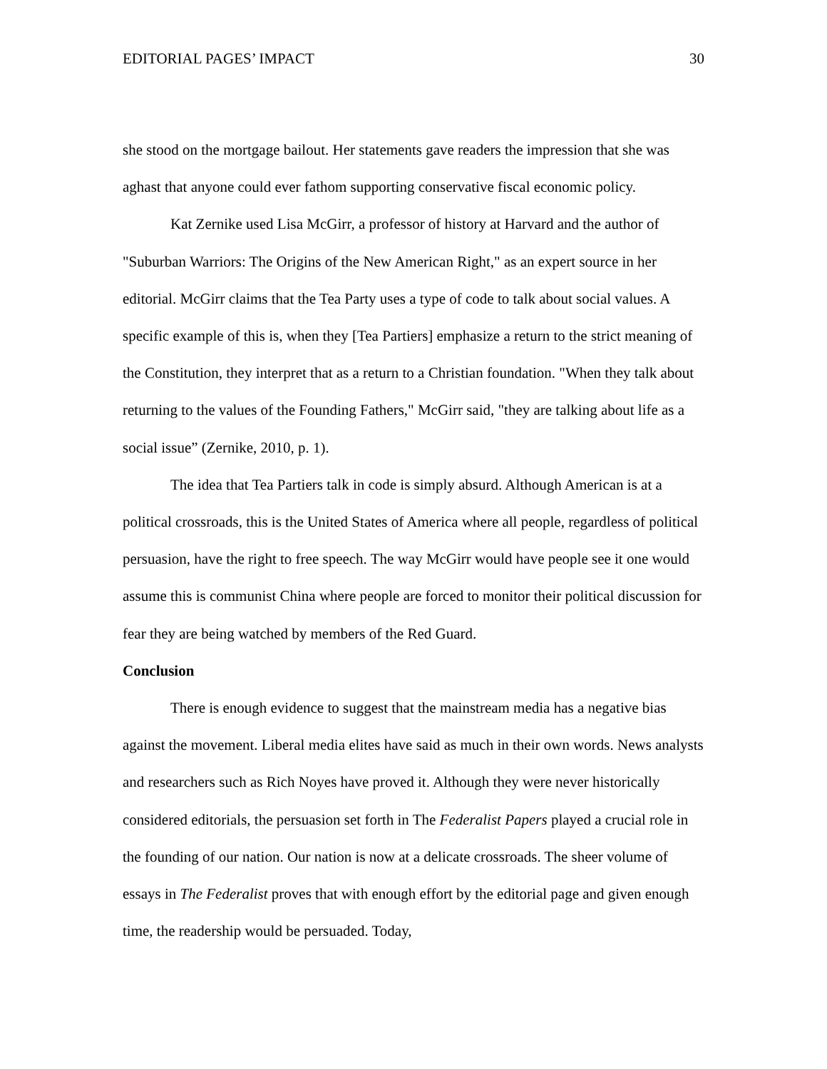EDITORIAL PAGES’ IMPACT 30
she stood on the mortgage bailout. Her statements gave readers the impression that she was aghast that anyone could ever fathom supporting conservative fiscal economic policy.
Kat Zernike used Lisa McGirr, a professor of history at Harvard and the author of "Suburban Warriors: The Origins of the New American Right," as an expert source in her editorial. McGirr claims that the Tea Party uses a type of code to talk about social values. A specific example of this is, when they [Tea Partiers] emphasize a return to the strict meaning of the Constitution, they interpret that as a return to a Christian foundation. "When they talk about returning to the values of the Founding Fathers," McGirr said, "they are talking about life as a social issue” (Zernike, 2010, p. 1).
The idea that Tea Partiers talk in code is simply absurd. Although American is at a political crossroads, this is the United States of America where all people, regardless of political persuasion, have the right to free speech. The way McGirr would have people see it one would assume this is communist China where people are forced to monitor their political discussion for fear they are being watched by members of the Red Guard.
Conclusion
There is enough evidence to suggest that the mainstream media has a negative bias against the movement. Liberal media elites have said as much in their own words. News analysts and researchers such as Rich Noyes have proved it. Although they were never historically considered editorials, the persuasion set forth in The Federalist Papers played a crucial role in the founding of our nation. Our nation is now at a delicate crossroads. The sheer volume of essays in The Federalist proves that with enough effort by the editorial page and given enough time, the readership would be persuaded. Today,